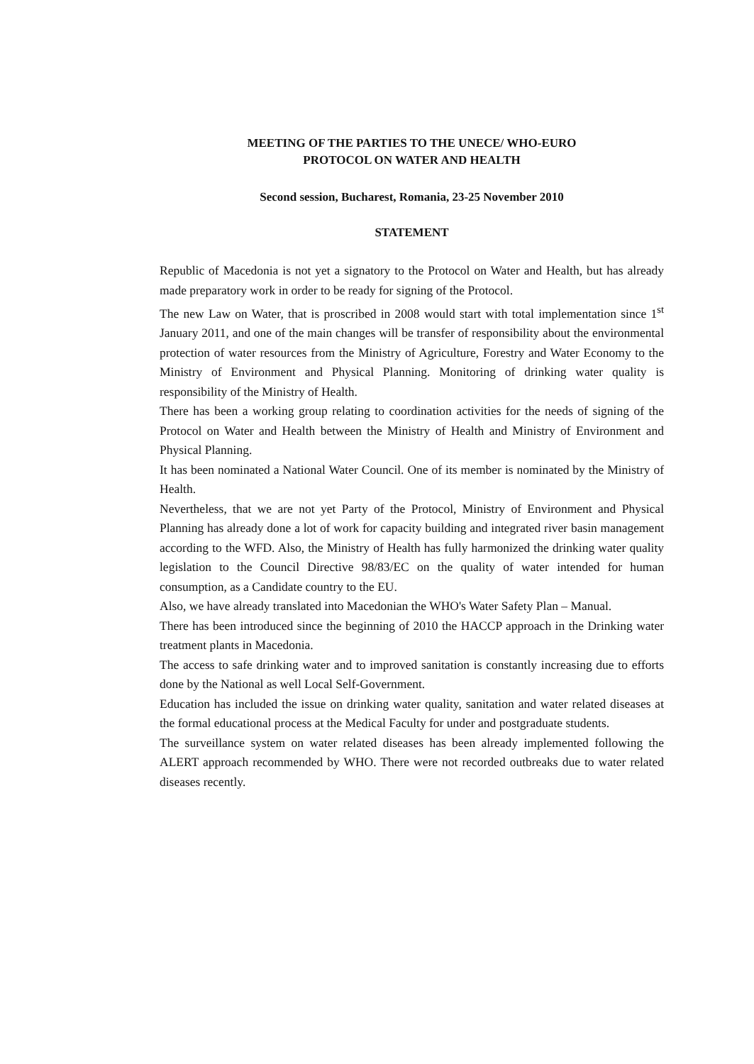MEETING OF THE PARTIES TO THE UNECE/ WHO-EURO
PROTOCOL ON WATER AND HEALTH
Second session, Bucharest, Romania, 23-25 November 2010
STATEMENT
Republic of Macedonia is not yet a signatory to the Protocol on Water and Health, but has already made preparatory work in order to be ready for signing of the Protocol.
The new Law on Water, that is proscribed in 2008 would start with total implementation since 1<sup>st</sup> January 2011, and one of the main changes will be transfer of responsibility about the environmental protection of water resources from the Ministry of Agriculture, Forestry and Water Economy to the Ministry of Environment and Physical Planning. Monitoring of drinking water quality is responsibility of the Ministry of Health.
There has been a working group relating to coordination activities for the needs of signing of the Protocol on Water and Health between the Ministry of Health and Ministry of Environment and Physical Planning.
It has been nominated a National Water Council. One of its member is nominated by the Ministry of Health.
Nevertheless, that we are not yet Party of the Protocol, Ministry of Environment and Physical Planning has already done a lot of work for capacity building and integrated river basin management according to the WFD. Also, the Ministry of Health has fully harmonized the drinking water quality legislation to the Council Directive 98/83/EC on the quality of water intended for human consumption, as a Candidate country to the EU.
Also, we have already translated into Macedonian the WHO's Water Safety Plan – Manual.
There has been introduced since the beginning of 2010 the HACCP approach in the Drinking water treatment plants in Macedonia.
The access to safe drinking water and to improved sanitation is constantly increasing due to efforts done by the National as well Local Self-Government.
Education has included the issue on drinking water quality, sanitation and water related diseases at the formal educational process at the Medical Faculty for under and postgraduate students.
The surveillance system on water related diseases has been already implemented following the ALERT approach recommended by WHO. There were not recorded outbreaks due to water related diseases recently.